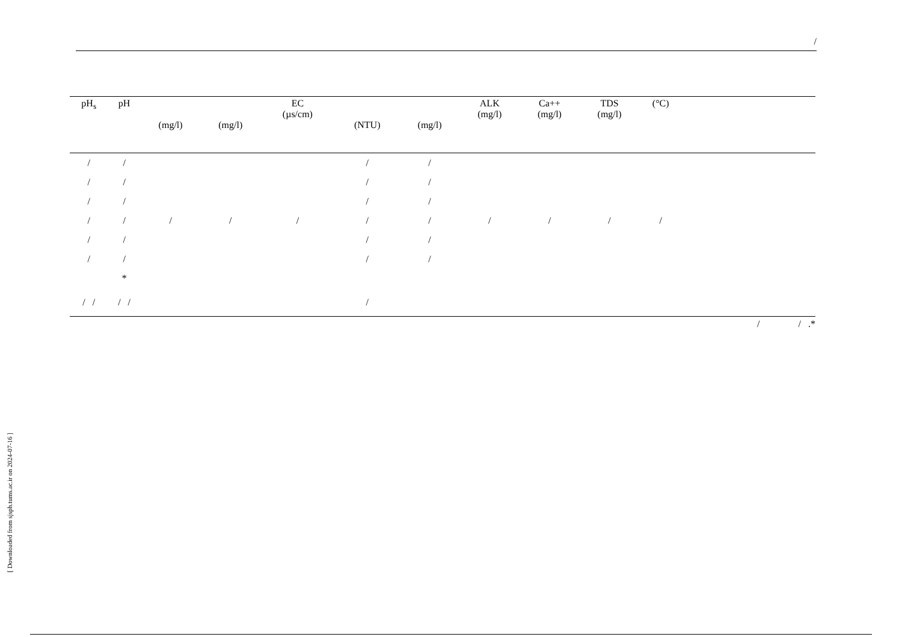/
| pH<sub>s</sub> | pH | (mg/l) | (mg/l) | EC (µs/cm) | (NTU) | (mg/l) | ALK (mg/l) | Ca++ (mg/l) | TDS (mg/l) | (°C) | |
| --- | --- | --- | --- | --- | --- | --- | --- | --- | --- | --- | --- |
| / | / | | | | / | / | | | | | |
| / | / | | | | / | / | | | | | |
| / | / | | | | / | / | | | | | |
| / | / | / | / | / | / | / | / | / | / | / | |
| / | / | | | | / | / | | | | | |
| / | / | | | | / | / | | | | | |
| | * | | | | | | | | | | |
| / / | / / | | | | / | | | | | | |
/ / .*
[ Downloaded from sjsph.tums.ac.ir on 2024-07-16 ]